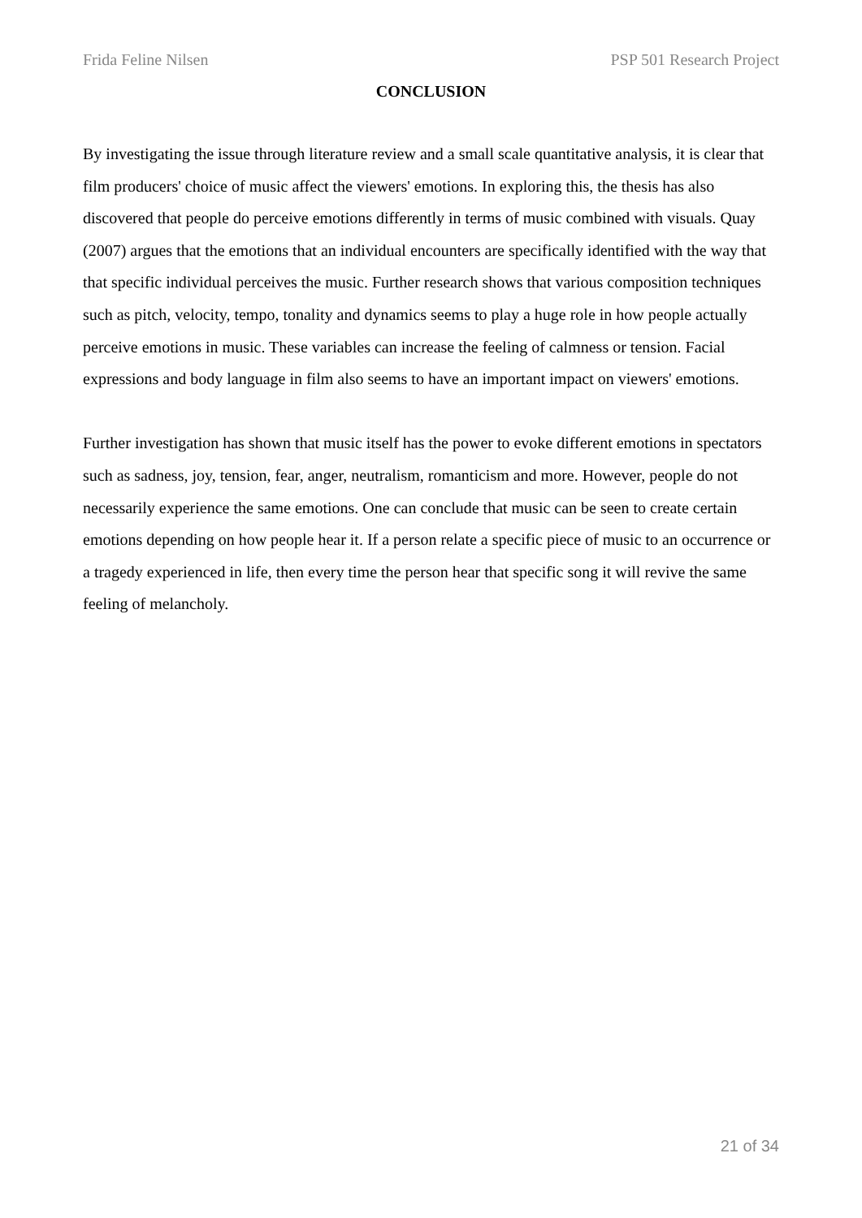Frida Feline Nilsen PSP 501 Research Project
CONCLUSION
By investigating the issue through literature review and a small scale quantitative analysis, it is clear that film producers' choice of music affect the viewers' emotions. In exploring this, the thesis has also discovered that people do perceive emotions differently in terms of music combined with visuals. Quay (2007) argues that the emotions that an individual encounters are specifically identified with the way that that specific individual perceives the music. Further research shows that various composition techniques such as pitch, velocity, tempo, tonality and dynamics seems to play a huge role in how people actually perceive emotions in music. These variables can increase the feeling of calmness or tension. Facial expressions and body language in film also seems to have an important impact on viewers' emotions.
Further investigation has shown that music itself has the power to evoke different emotions in spectators such as sadness, joy, tension, fear, anger, neutralism, romanticism and more. However, people do not necessarily experience the same emotions. One can conclude that music can be seen to create certain emotions depending on how people hear it. If a person relate a specific piece of music to an occurrence or a tragedy experienced in life, then every time the person hear that specific song it will revive the same feeling of melancholy.
21 of 34